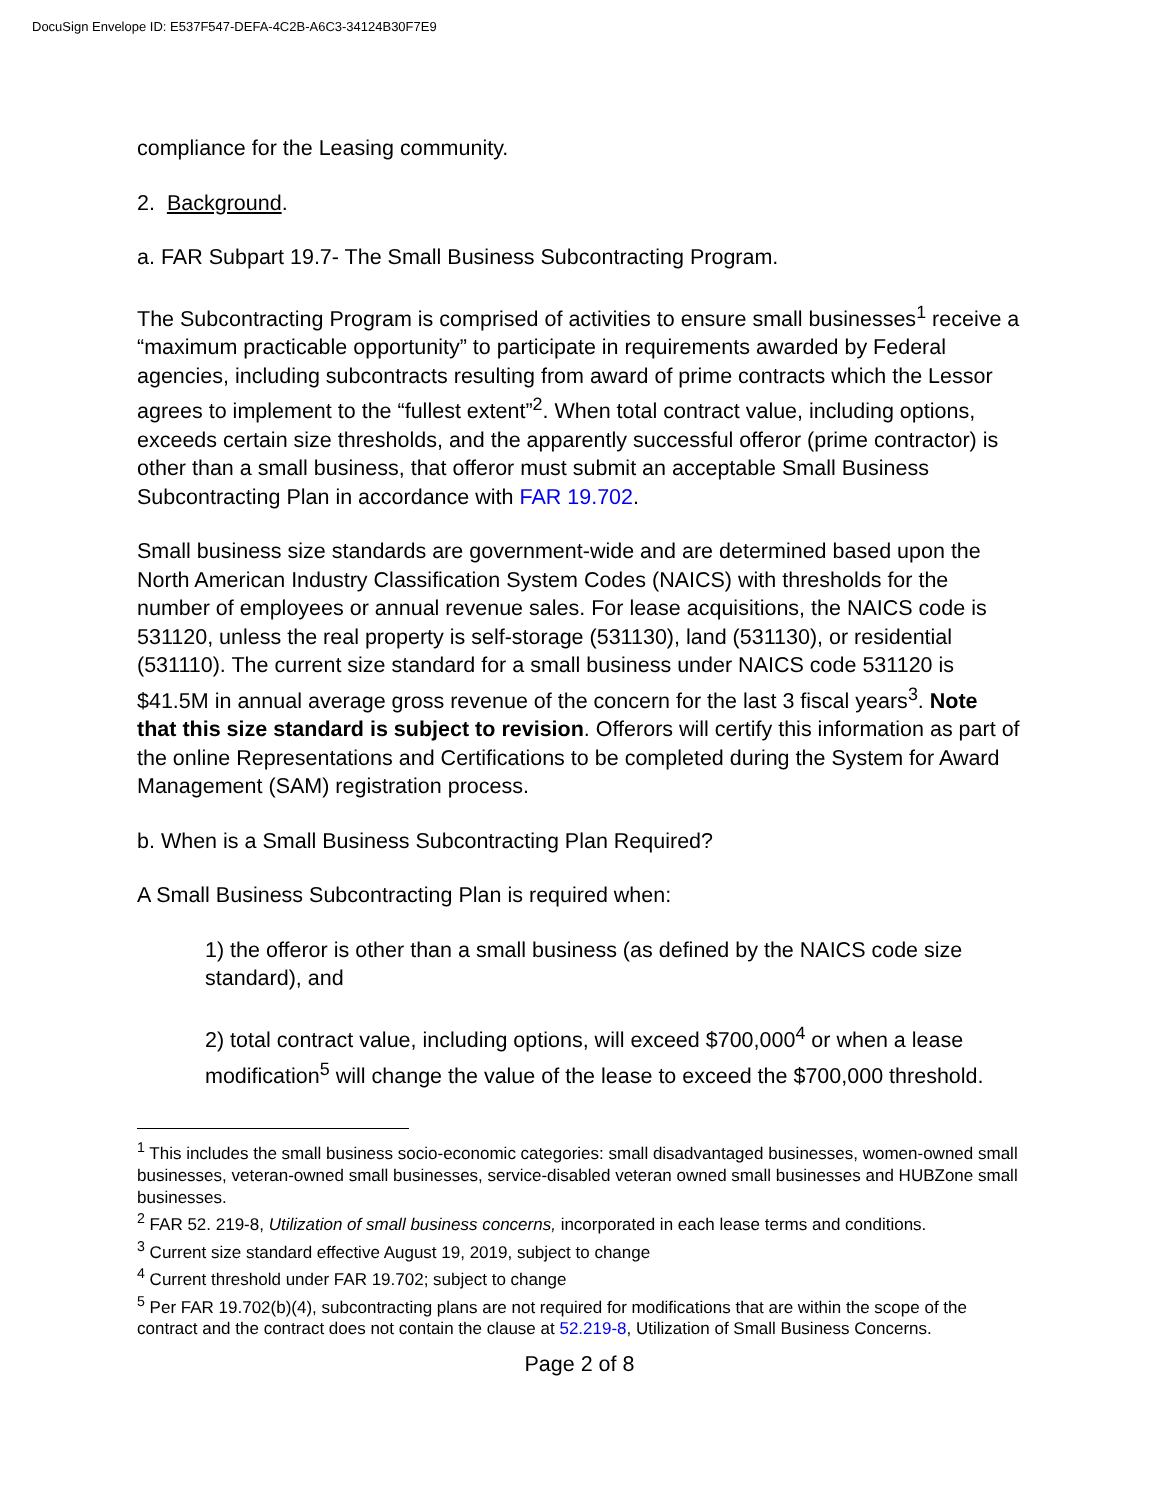DocuSign Envelope ID: E537F547-DEFA-4C2B-A6C3-34124B30F7E9
compliance for the Leasing community.
2. Background.
a. FAR Subpart 19.7- The Small Business Subcontracting Program.
The Subcontracting Program is comprised of activities to ensure small businesses<sup>1</sup> receive a “maximum practicable opportunity” to participate in requirements awarded by Federal agencies, including subcontracts resulting from award of prime contracts which the Lessor agrees to implement to the “fullest extent”<sup>2</sup>. When total contract value, including options, exceeds certain size thresholds, and the apparently successful offeror (prime contractor) is other than a small business, that offeror must submit an acceptable Small Business Subcontracting Plan in accordance with FAR 19.702.
Small business size standards are government-wide and are determined based upon the North American Industry Classification System Codes (NAICS) with thresholds for the number of employees or annual revenue sales. For lease acquisitions, the NAICS code is 531120, unless the real property is self-storage (531130), land (531130), or residential (531110). The current size standard for a small business under NAICS code 531120 is $41.5M in annual average gross revenue of the concern for the last 3 fiscal years<sup>3</sup>. Note that this size standard is subject to revision. Offerors will certify this information as part of the online Representations and Certifications to be completed during the System for Award Management (SAM) registration process.
b. When is a Small Business Subcontracting Plan Required?
A Small Business Subcontracting Plan is required when:
1) the offeror is other than a small business (as defined by the NAICS code size standard), and
2) total contract value, including options, will exceed $700,000<sup>4</sup> or when a lease modification<sup>5</sup> will change the value of the lease to exceed the $700,000 threshold.
<sup>1</sup> This includes the small business socio-economic categories: small disadvantaged businesses, women-owned small businesses, veteran-owned small businesses, service-disabled veteran owned small businesses and HUBZone small businesses.
<sup>2</sup> FAR 52. 219-8, Utilization of small business concerns, incorporated in each lease terms and conditions.
<sup>3</sup> Current size standard effective August 19, 2019, subject to change
<sup>4</sup> Current threshold under FAR 19.702; subject to change
<sup>5</sup> Per FAR 19.702(b)(4), subcontracting plans are not required for modifications that are within the scope of the contract and the contract does not contain the clause at 52.219-8, Utilization of Small Business Concerns.
Page 2 of 8